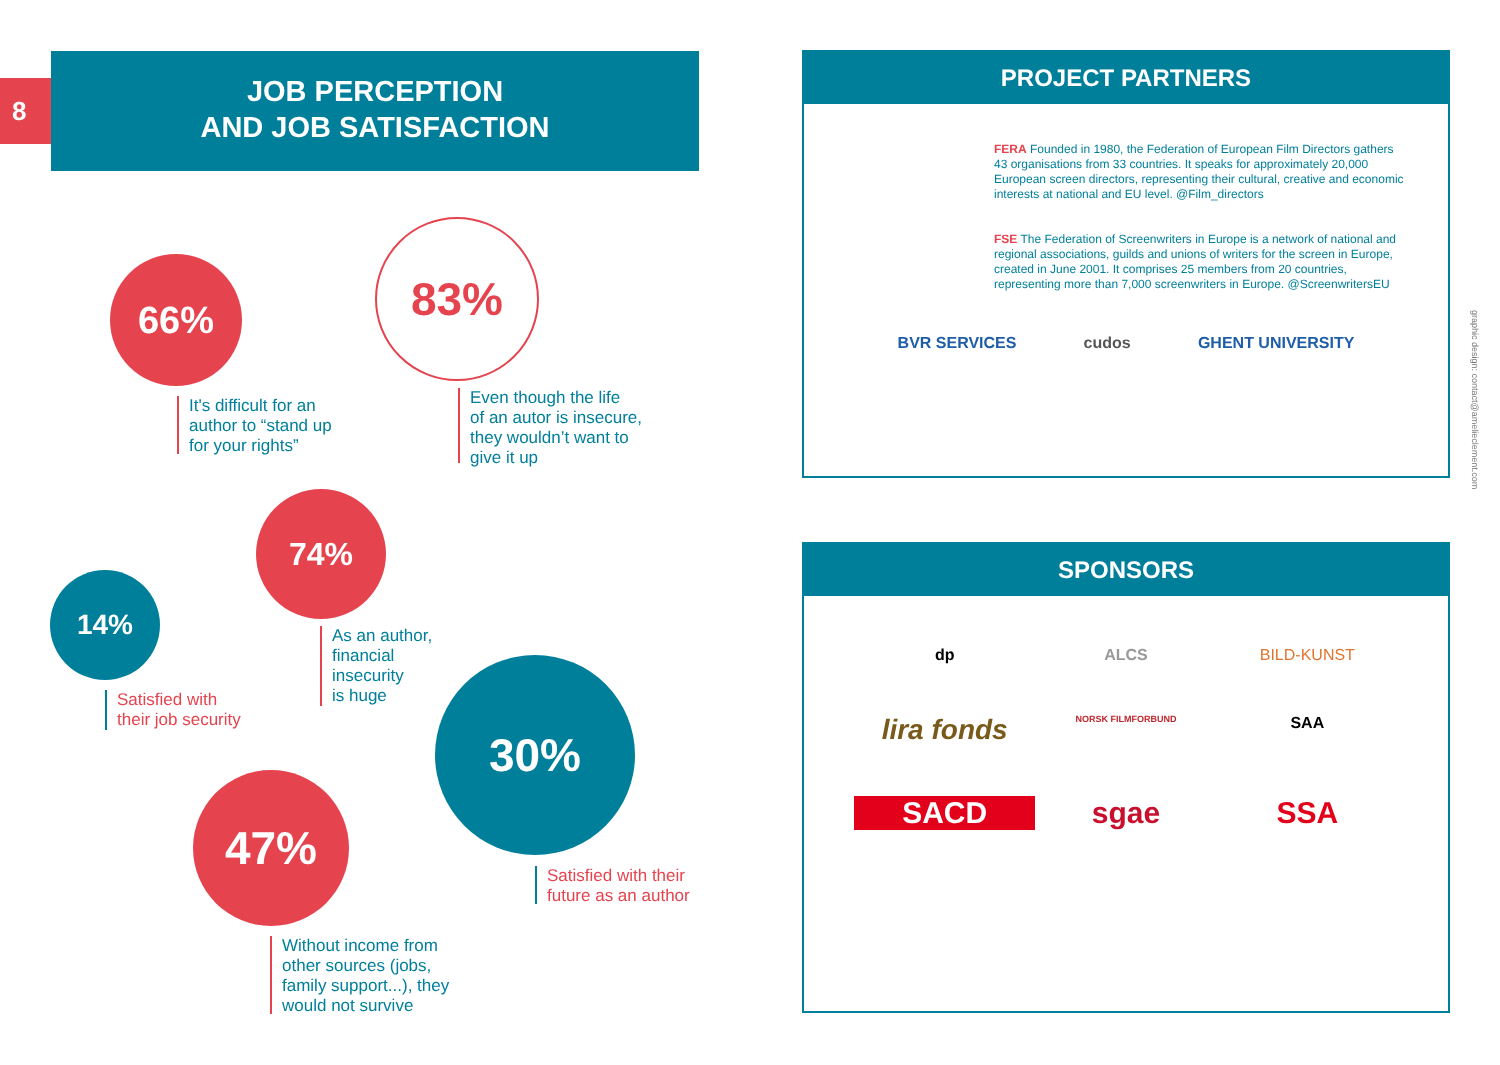8
JOB PERCEPTION
AND JOB SATISFACTION
66%
It's difficult for an
author to “stand up
for your rights”
83%
Even though the life
of an autor is insecure,
they wouldn’t want to
give it up
74%
As an author,
financial
insecurity
is huge
14%
Satisfied with
their job security
30%
Satisfied with their
future as an author
47%
Without income from
other sources (jobs,
family support...), they
would not survive
PROJECT PARTNERS
FERA Founded in 1980, the Federation of European Film Directors gathers 43 organisations from 33 countries. It speaks for approximately 20,000 European screen directors, representing their cultural, creative and economic interests at national and EU level. @Film_directors
FSE The Federation of Screenwriters in Europe is a network of national and regional associations, guilds and unions of writers for the screen in Europe, created in June 2001. It comprises 25 members from 20 countries, representing more than 7,000 screenwriters in Europe. @ScreenwritersEU
BVR SERVICES cudos GHENT UNIVERSITY
SPONSORS
dp ALCS BILD-KUNST lira fonds NORSK FILMFORBUND SAA SACD sgae SSA
graphic design: contact@amelieclement.com